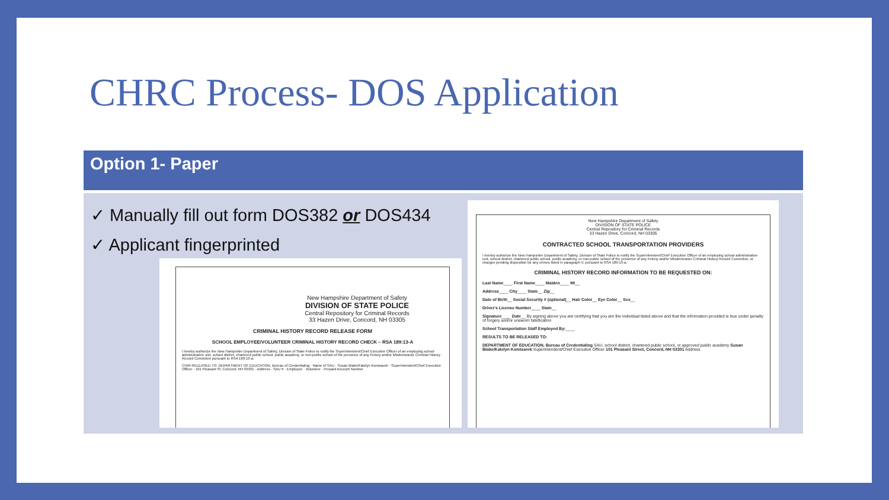CHRC Process- DOS Application
Option 1- Paper
✓ Manually fill out form DOS382 or DOS434
✓ Applicant fingerprinted
New Hampshire Department of Safety
DIVISION OF STATE POLICE
Central Repository for Criminal Records
33 Hazen Drive, Concord, NH 03305
CRIMINAL HISTORY RECORD RELEASE FORM
SCHOOL EMPLOYEE/VOLUNTEER CRIMINAL HISTORY RECORD CHECK – RSA 189:13-A
I hereby authorize the New Hampshire Department of Safety, Division of State Police to notify the Superintendent/Chief Executive Officer of an employing school administrative unit, school district, chartered public school, public academy, or non-public school of the presence of any Felony and/or Misdemeanor Criminal History Record Conviction pursuant to RSA 189:13-a.
CHRI RELEASED TO: DEPARTMENT OF EDUCATION, Bureau of Credentialing · Name of SAU · Susan Blake/Katelyn Komisarek · Superintendent/Chief Executive Officer · 101 Pleasant St, Concord, NH 03301 · Address · SAU # · Employee · Volunteer · Prepaid Account Number
New Hampshire Department of Safety
DIVISION OF STATE POLICE
Central Repository for Criminal Records
33 Hazen Drive, Concord, NH 03305
CONTRACTED SCHOOL TRANSPORTATION PROVIDERS
I hereby authorize the New Hampshire Department of Safety, Division of State Police to notify the Superintendent/Chief Executive Officer of an employing school administrative unit, school district, chartered public school, public academy, or non-public school of the presence of any Felony and/or Misdemeanor Criminal History Record Conviction, or charges pending disposition for any crimes listed in paragraph V, pursuant to RSA 189:13-a.
CRIMINAL HISTORY RECORD INFORMATION TO BE REQUESTED ON:
Last Name____ First Name____ Maiden____ MI__
Address____ City____ State__ Zip__
Date of Birth__ Social Security # (optional)__ Hair Color__ Eye Color__ Sex__
Driver's License Number____ State__
Signature____ Date__ By signing above you are certifying that you are the individual listed above and that the information provided is true under penalty of forgery and/or unsworn falsification
School Transportation Staff Employed By:____
RESULTS TO BE RELEASED TO:
DEPARTMENT OF EDUCATION, Bureau of Credentialing SAU, school district, chartered public school, or approved public academy Susan Blake/Katelyn Komisarek Superintendent/Chief Executive Officer 101 Pleasant Street, Concord, NH 03301 Address